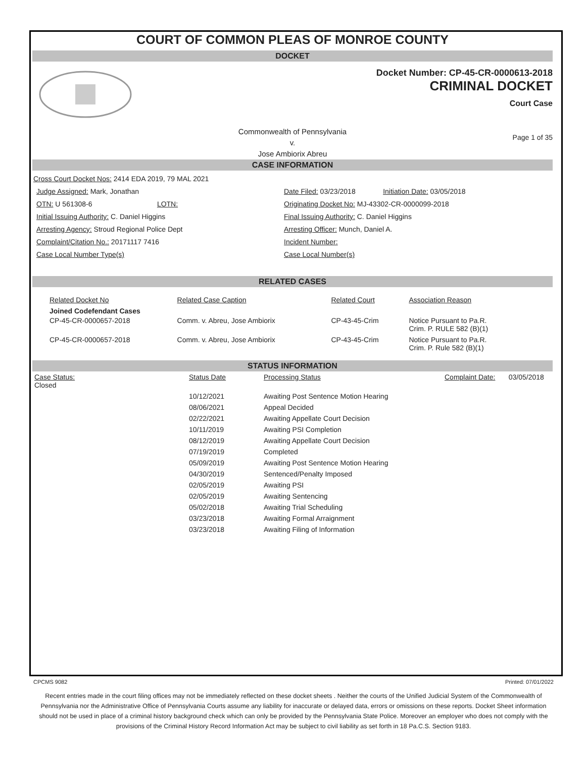COURT OF COMMON PLEAS OF MONROE COUNTY
DOCKET
Docket Number: CP-45-CR-0000613-2018
CRIMINAL DOCKET
Court Case
Commonwealth of Pennsylvania
v.
Jose Ambiorix Abreu
Page 1 of 35
CASE INFORMATION
Cross Court Docket Nos: 2414 EDA 2019, 79 MAL 2021
Judge Assigned: Mark, Jonathan
OTN: U 561308-6 LOTN:
Initial Issuing Authority: C. Daniel Higgins
Arresting Agency: Stroud Regional Police Dept
Complaint/Citation No.: 20171117 7416
Case Local Number Type(s)
Date Filed: 03/23/2018 Initiation Date: 03/05/2018
Originating Docket No: MJ-43302-CR-0000099-2018
Final Issuing Authority: C. Daniel Higgins
Arresting Officer: Munch, Daniel A.
Incident Number:
Case Local Number(s)
RELATED CASES
| Related Docket No | Related Case Caption | Related Court | Association Reason |
| Joined Codefendant Cases | | | |
| CP-45-CR-0000657-2018 | Comm. v. Abreu, Jose Ambiorix | CP-43-45-Crim | Notice Pursuant to Pa.R. Crim. P. RULE 582 (B)(1) |
| CP-45-CR-0000657-2018 | Comm. v. Abreu, Jose Ambiorix | CP-43-45-Crim | Notice Pursuant to Pa.R. Crim. P. Rule 582 (B)(1) |
STATUS INFORMATION
| Case Status: Closed | | Status Date | Processing Status | Complaint Date: | 03/05/2018 |
| | | 10/12/2021 | Awaiting Post Sentence Motion Hearing | | |
| | | 08/06/2021 | Appeal Decided | | |
| | | 02/22/2021 | Awaiting Appellate Court Decision | | |
| | | 10/11/2019 | Awaiting PSI Completion | | |
| | | 08/12/2019 | Awaiting Appellate Court Decision | | |
| | | 07/19/2019 | Completed | | |
| | | 05/09/2019 | Awaiting Post Sentence Motion Hearing | | |
| | | 04/30/2019 | Sentenced/Penalty Imposed | | |
| | | 02/05/2019 | Awaiting PSI | | |
| | | 02/05/2019 | Awaiting Sentencing | | |
| | | 05/02/2018 | Awaiting Trial Scheduling | | |
| | | 03/23/2018 | Awaiting Formal Arraignment | | |
| | | 03/23/2018 | Awaiting Filing of Information | | |
CPCMS 9082 Printed: 07/01/2022
Recent entries made in the court filing offices may not be immediately reflected on these docket sheets . Neither the courts of the Unified Judicial System of the Commonwealth of Pennsylvania nor the Administrative Office of Pennsylvania Courts assume any liability for inaccurate or delayed data, errors or omissions on these reports. Docket Sheet information should not be used in place of a criminal history background check which can only be provided by the Pennsylvania State Police. Moreover an employer who does not comply with the provisions of the Criminal History Record Information Act may be subject to civil liability as set forth in 18 Pa.C.S. Section 9183.